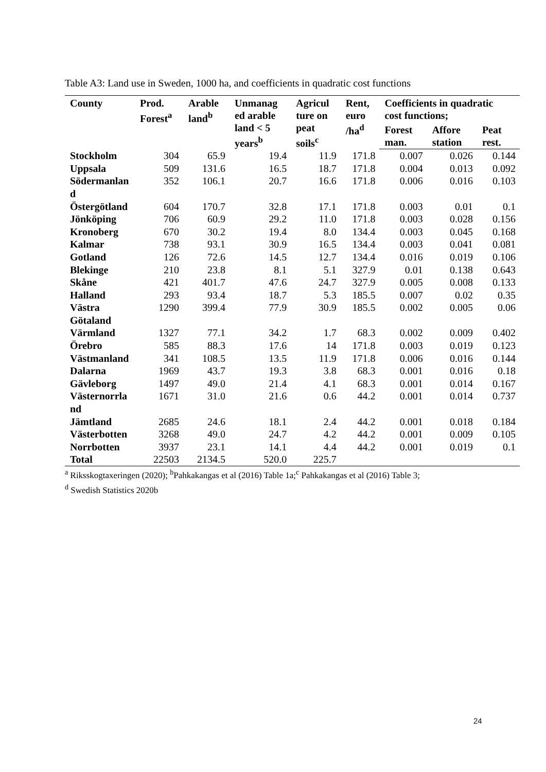Table A3: Land use in Sweden, 1000 ha, and coefficients in quadratic cost functions
| County | Prod. Forest<sup>a</sup> | Arable land<sup>b</sup> | Unmanag ed arable land < 5 years<sup>b</sup> | Agricul ture on peat soils<sup>c</sup> | Rent, euro /ha<sup>d</sup> | Coefficients in quadratic cost functions; | | |
| --- | --- | --- | --- | --- | --- | --- | --- | --- |
| | | | | | | Forest man. | Affore station | Peat rest. |
| Stockholm | 304 | 65.9 | 19.4 | 11.9 | 171.8 | 0.007 | 0.026 | 0.144 |
| Uppsala | 509 | 131.6 | 16.5 | 18.7 | 171.8 | 0.004 | 0.013 | 0.092 |
| Södermanlan d | 352 | 106.1 | 20.7 | 16.6 | 171.8 | 0.006 | 0.016 | 0.103 |
| Östergötland | 604 | 170.7 | 32.8 | 17.1 | 171.8 | 0.003 | 0.01 | 0.1 |
| Jönköping | 706 | 60.9 | 29.2 | 11.0 | 171.8 | 0.003 | 0.028 | 0.156 |
| Kronoberg | 670 | 30.2 | 19.4 | 8.0 | 134.4 | 0.003 | 0.045 | 0.168 |
| Kalmar | 738 | 93.1 | 30.9 | 16.5 | 134.4 | 0.003 | 0.041 | 0.081 |
| Gotland | 126 | 72.6 | 14.5 | 12.7 | 134.4 | 0.016 | 0.019 | 0.106 |
| Blekinge | 210 | 23.8 | 8.1 | 5.1 | 327.9 | 0.01 | 0.138 | 0.643 |
| Skåne | 421 | 401.7 | 47.6 | 24.7 | 327.9 | 0.005 | 0.008 | 0.133 |
| Halland | 293 | 93.4 | 18.7 | 5.3 | 185.5 | 0.007 | 0.02 | 0.35 |
| Västra Götaland | 1290 | 399.4 | 77.9 | 30.9 | 185.5 | 0.002 | 0.005 | 0.06 |
| Värmland | 1327 | 77.1 | 34.2 | 1.7 | 68.3 | 0.002 | 0.009 | 0.402 |
| Örebro | 585 | 88.3 | 17.6 | 14 | 171.8 | 0.003 | 0.019 | 0.123 |
| Västmanland | 341 | 108.5 | 13.5 | 11.9 | 171.8 | 0.006 | 0.016 | 0.144 |
| Dalarna | 1969 | 43.7 | 19.3 | 3.8 | 68.3 | 0.001 | 0.016 | 0.18 |
| Gävleborg | 1497 | 49.0 | 21.4 | 4.1 | 68.3 | 0.001 | 0.014 | 0.167 |
| Västernorrla nd | 1671 | 31.0 | 21.6 | 0.6 | 44.2 | 0.001 | 0.014 | 0.737 |
| Jämtland | 2685 | 24.6 | 18.1 | 2.4 | 44.2 | 0.001 | 0.018 | 0.184 |
| Västerbotten | 3268 | 49.0 | 24.7 | 4.2 | 44.2 | 0.001 | 0.009 | 0.105 |
| Norrbotten | 3937 | 23.1 | 14.1 | 4.4 | 44.2 | 0.001 | 0.019 | 0.1 |
| Total | 22503 | 2134.5 | 520.0 | 225.7 | | | | |
<sup>a</sup> Riksskogtaxeringen (2020); <sup>b</sup>Pahkakangas et al (2016) Table 1a;<sup>c</sup> Pahkakangas et al (2016) Table 3;
<sup>d</sup> Swedish Statistics 2020b
24